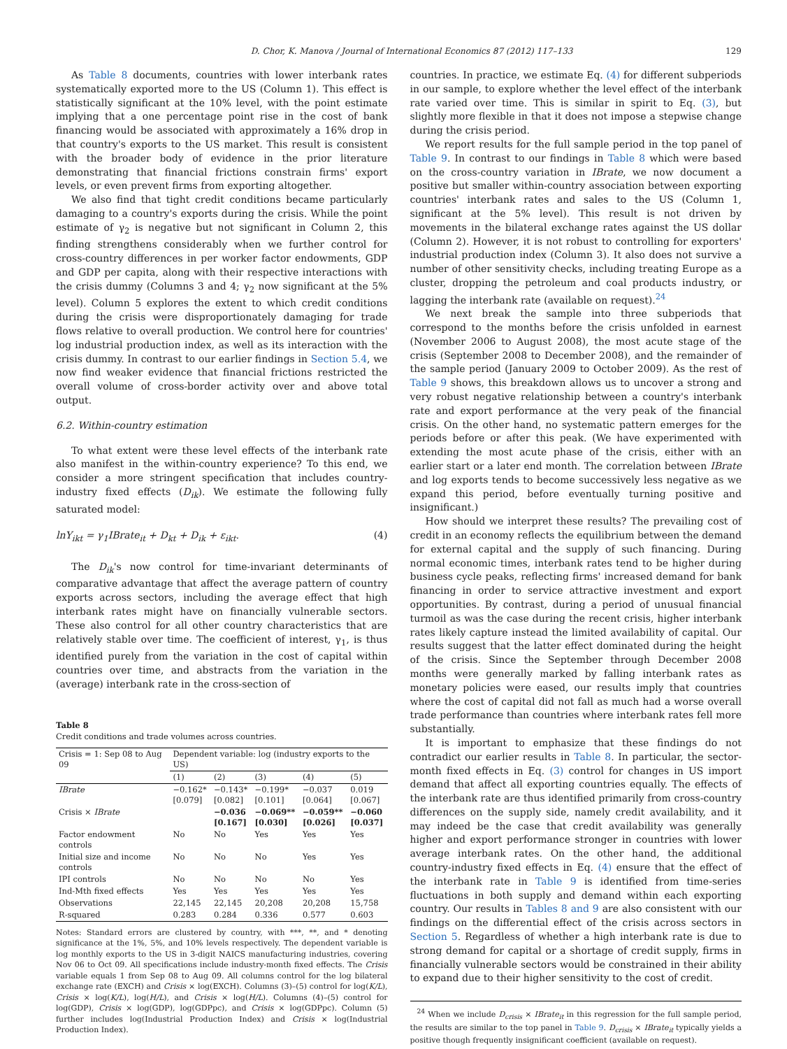D. Chor, K. Manova / Journal of International Economics 87 (2012) 117–133 129
As Table 8 documents, countries with lower interbank rates systematically exported more to the US (Column 1). This effect is statistically significant at the 10% level, with the point estimate implying that a one percentage point rise in the cost of bank financing would be associated with approximately a 16% drop in that country's exports to the US market. This result is consistent with the broader body of evidence in the prior literature demonstrating that financial frictions constrain firms' export levels, or even prevent firms from exporting altogether.
We also find that tight credit conditions became particularly damaging to a country's exports during the crisis. While the point estimate of γ<sub>2</sub> is negative but not significant in Column 2, this finding strengthens considerably when we further control for cross-country differences in per worker factor endowments, GDP and GDP per capita, along with their respective interactions with the crisis dummy (Columns 3 and 4; γ<sub>2</sub> now significant at the 5% level). Column 5 explores the extent to which credit conditions during the crisis were disproportionately damaging for trade flows relative to overall production. We control here for countries' log industrial production index, as well as its interaction with the crisis dummy. In contrast to our earlier findings in Section 5.4, we now find weaker evidence that financial frictions restricted the overall volume of cross-border activity over and above total output.
6.2. Within-country estimation
To what extent were these level effects of the interbank rate also manifest in the within-country experience? To this end, we consider a more stringent specification that includes country-industry fixed effects (D<sub>ik</sub>). We estimate the following fully saturated model:
lnY<sub>ikt</sub> = γ<sub>1</sub>IBrate<sub>it</sub> + D<sub>kt</sub> + D<sub>ik</sub> + ε<sub>ikt</sub>. (4)
The D<sub>ik</sub>'s now control for time-invariant determinants of comparative advantage that affect the average pattern of country exports across sectors, including the average effect that high interbank rates might have on financially vulnerable sectors. These also control for all other country characteristics that are relatively stable over time. The coefficient of interest, γ<sub>1</sub>, is thus identified purely from the variation in the cost of capital within countries over time, and abstracts from the variation in the (average) interbank rate in the cross-section of
Table 8
Credit conditions and trade volumes across countries.
| Crisis = 1: Sep 08 to Aug 09 | Dependent variable: log (industry exports to the US) | | | | |
| --- | --- | --- | --- | --- | --- |
| | (1) | (2) | (3) | (4) | (5) |
| IBrate | −0.162* [0.079] | −0.143* [0.082] | −0.199* [0.101] | −0.037 [0.064] | 0.019 [0.067] |
| Crisis × IBrate | | −0.036 [0.167] | −0.069** [0.030] | −0.059** [0.026] | −0.060 [0.037] |
| Factor endowment controls | No | No | Yes | Yes | Yes |
| Initial size and income controls | No | No | No | Yes | Yes |
| IPI controls | No | No | No | No | Yes |
| Ind-Mth fixed effects | Yes | Yes | Yes | Yes | Yes |
| Observations | 22,145 | 22,145 | 20,208 | 20,208 | 15,758 |
| R-squared | 0.283 | 0.284 | 0.336 | 0.577 | 0.603 |
Notes: Standard errors are clustered by country, with ***, **, and * denoting significance at the 1%, 5%, and 10% levels respectively. The dependent variable is log monthly exports to the US in 3-digit NAICS manufacturing industries, covering Nov 06 to Oct 09. All specifications include industry-month fixed effects. The Crisis variable equals 1 from Sep 08 to Aug 09. All columns control for the log bilateral exchange rate (EXCH) and Crisis × log(EXCH). Columns (3)–(5) control for log(K/L), Crisis × log(K/L), log(H/L), and Crisis × log(H/L). Columns (4)–(5) control for log(GDP), Crisis × log(GDP), log(GDPpc), and Crisis × log(GDPpc). Column (5) further includes log(Industrial Production Index) and Crisis × log(Industrial Production Index).
countries. In practice, we estimate Eq. (4) for different subperiods in our sample, to explore whether the level effect of the interbank rate varied over time. This is similar in spirit to Eq. (3), but slightly more flexible in that it does not impose a stepwise change during the crisis period.
We report results for the full sample period in the top panel of Table 9. In contrast to our findings in Table 8 which were based on the cross-country variation in IBrate, we now document a positive but smaller within-country association between exporting countries' interbank rates and sales to the US (Column 1, significant at the 5% level). This result is not driven by movements in the bilateral exchange rates against the US dollar (Column 2). However, it is not robust to controlling for exporters' industrial production index (Column 3). It also does not survive a number of other sensitivity checks, including treating Europe as a cluster, dropping the petroleum and coal products industry, or lagging the interbank rate (available on request).<sup>24</sup>
We next break the sample into three subperiods that correspond to the months before the crisis unfolded in earnest (November 2006 to August 2008), the most acute stage of the crisis (September 2008 to December 2008), and the remainder of the sample period (January 2009 to October 2009). As the rest of Table 9 shows, this breakdown allows us to uncover a strong and very robust negative relationship between a country's interbank rate and export performance at the very peak of the financial crisis. On the other hand, no systematic pattern emerges for the periods before or after this peak. (We have experimented with extending the most acute phase of the crisis, either with an earlier start or a later end month. The correlation between IBrate and log exports tends to become successively less negative as we expand this period, before eventually turning positive and insignificant.)
How should we interpret these results? The prevailing cost of credit in an economy reflects the equilibrium between the demand for external capital and the supply of such financing. During normal economic times, interbank rates tend to be higher during business cycle peaks, reflecting firms' increased demand for bank financing in order to service attractive investment and export opportunities. By contrast, during a period of unusual financial turmoil as was the case during the recent crisis, higher interbank rates likely capture instead the limited availability of capital. Our results suggest that the latter effect dominated during the height of the crisis. Since the September through December 2008 months were generally marked by falling interbank rates as monetary policies were eased, our results imply that countries where the cost of capital did not fall as much had a worse overall trade performance than countries where interbank rates fell more substantially.
It is important to emphasize that these findings do not contradict our earlier results in Table 8. In particular, the sector-month fixed effects in Eq. (3) control for changes in US import demand that affect all exporting countries equally. The effects of the interbank rate are thus identified primarily from cross-country differences on the supply side, namely credit availability, and it may indeed be the case that credit availability was generally higher and export performance stronger in countries with lower average interbank rates. On the other hand, the additional country-industry fixed effects in Eq. (4) ensure that the effect of the interbank rate in Table 9 is identified from time-series fluctuations in both supply and demand within each exporting country. Our results in Tables 8 and 9 are also consistent with our findings on the differential effect of the crisis across sectors in Section 5. Regardless of whether a high interbank rate is due to strong demand for capital or a shortage of credit supply, firms in financially vulnerable sectors would be constrained in their ability to expand due to their higher sensitivity to the cost of credit.
<sup>24</sup> When we include D<sub>crisis</sub> × IBrate<sub>it</sub> in this regression for the full sample period, the results are similar to the top panel in Table 9. D<sub>crisis</sub> × IBrate<sub>it</sub> typically yields a positive though frequently insignificant coefficient (available on request).